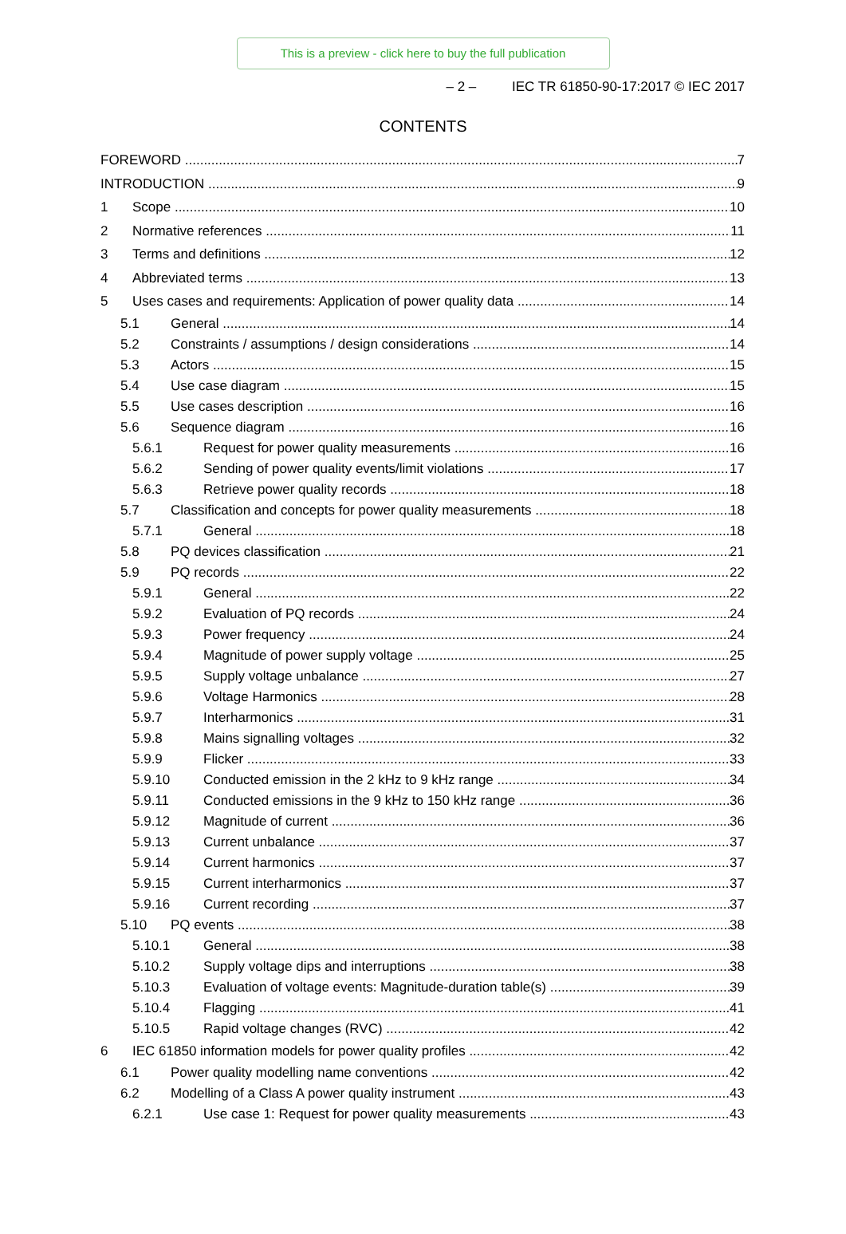This is a preview - click here to buy the full publication
– 2 – IEC TR 61850-90-17:2017 © IEC 2017
CONTENTS
FOREWORD 7
INTRODUCTION 9
1 Scope 10
2 Normative references 11
3 Terms and definitions 12
4 Abbreviated terms 13
5 Uses cases and requirements: Application of power quality data 14
5.1 General 14
5.2 Constraints / assumptions / design considerations 14
5.3 Actors 15
5.4 Use case diagram 15
5.5 Use cases description 16
5.6 Sequence diagram 16
5.6.1 Request for power quality measurements 16
5.6.2 Sending of power quality events/limit violations 17
5.6.3 Retrieve power quality records 18
5.7 Classification and concepts for power quality measurements 18
5.7.1 General 18
5.8 PQ devices classification 21
5.9 PQ records 22
5.9.1 General 22
5.9.2 Evaluation of PQ records 24
5.9.3 Power frequency 24
5.9.4 Magnitude of power supply voltage 25
5.9.5 Supply voltage unbalance 27
5.9.6 Voltage Harmonics 28
5.9.7 Interharmonics 31
5.9.8 Mains signalling voltages 32
5.9.9 Flicker 33
5.9.10 Conducted emission in the 2 kHz to 9 kHz range 34
5.9.11 Conducted emissions in the 9 kHz to 150 kHz range 36
5.9.12 Magnitude of current 36
5.9.13 Current unbalance 37
5.9.14 Current harmonics 37
5.9.15 Current interharmonics 37
5.9.16 Current recording 37
5.10 PQ events 38
5.10.1 General 38
5.10.2 Supply voltage dips and interruptions 38
5.10.3 Evaluation of voltage events: Magnitude-duration table(s) 39
5.10.4 Flagging 41
5.10.5 Rapid voltage changes (RVC) 42
6 IEC 61850 information models for power quality profiles 42
6.1 Power quality modelling name conventions 42
6.2 Modelling of a Class A power quality instrument 43
6.2.1 Use case 1: Request for power quality measurements 43